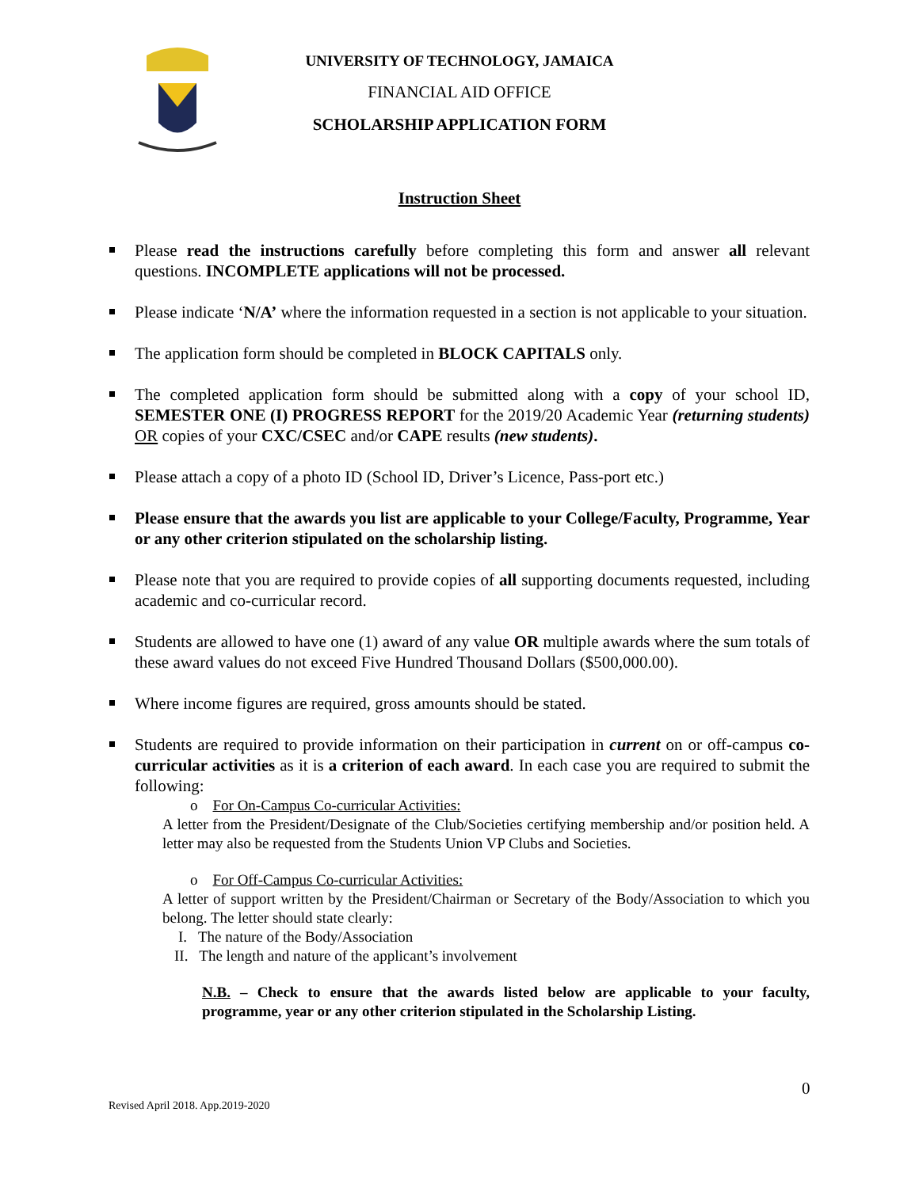UNIVERSITY OF TECHNOLOGY, JAMAICA
FINANCIAL AID OFFICE
SCHOLARSHIP APPLICATION FORM
Instruction Sheet
Please read the instructions carefully before completing this form and answer all relevant questions. INCOMPLETE applications will not be processed.
Please indicate ‘N/A’ where the information requested in a section is not applicable to your situation.
The application form should be completed in BLOCK CAPITALS only.
The completed application form should be submitted along with a copy of your school ID, SEMESTER ONE (I) PROGRESS REPORT for the 2019/20 Academic Year (returning students) OR copies of your CXC/CSEC and/or CAPE results (new students).
Please attach a copy of a photo ID (School ID, Driver’s Licence, Pass-port etc.)
Please ensure that the awards you list are applicable to your College/Faculty, Programme, Year or any other criterion stipulated on the scholarship listing.
Please note that you are required to provide copies of all supporting documents requested, including academic and co-curricular record.
Students are allowed to have one (1) award of any value OR multiple awards where the sum totals of these award values do not exceed Five Hundred Thousand Dollars ($500,000.00).
Where income figures are required, gross amounts should be stated.
Students are required to provide information on their participation in current on or off-campus co-curricular activities as it is a criterion of each award. In each case you are required to submit the following:
o For On-Campus Co-curricular Activities:
A letter from the President/Designate of the Club/Societies certifying membership and/or position held. A letter may also be requested from the Students Union VP Clubs and Societies.
o For Off-Campus Co-curricular Activities:
A letter of support written by the President/Chairman or Secretary of the Body/Association to which you belong. The letter should state clearly:
I. The nature of the Body/Association
II. The length and nature of the applicant’s involvement
N.B. – Check to ensure that the awards listed below are applicable to your faculty, programme, year or any other criterion stipulated in the Scholarship Listing.
0
Revised April 2018. App.2019-2020